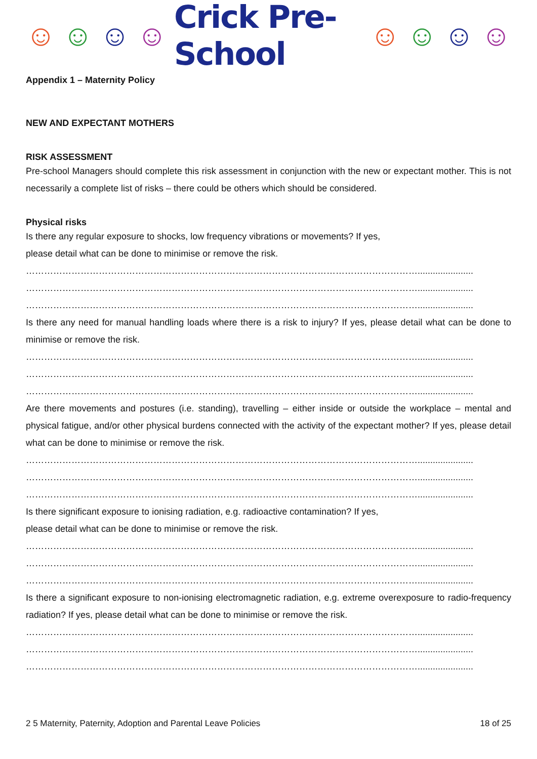☺ ☺ ☺ ☺ Crick Pre-School ☺ ☺ ☺ ☺
Appendix 1 – Maternity Policy
NEW AND EXPECTANT MOTHERS
RISK ASSESSMENT
Pre-school Managers should complete this risk assessment in conjunction with the new or expectant mother. This is not necessarily a complete list of risks – there could be others which should be considered.
Physical risks
Is there any regular exposure to shocks, low frequency vibrations or movements? If yes,
please detail what can be done to minimise or remove the risk.
…………………………………………………………………………………………………………………......................
…………………………………………………………………………………………………………………......................
…………………………………………………………………………………………………………………......................
Is there any need for manual handling loads where there is a risk to injury? If yes, please detail what can be done to minimise or remove the risk.
…………………………………………………………………………………………………………………......................
…………………………………………………………………………………………………………………......................
…………………………………………………………………………………………………………………......................
Are there movements and postures (i.e. standing), travelling – either inside or outside the workplace – mental and physical fatigue, and/or other physical burdens connected with the activity of the expectant mother? If yes, please detail what can be done to minimise or remove the risk.
…………………………………………………………………………………………………………………......................
…………………………………………………………………………………………………………………......................
…………………………………………………………………………………………………………………......................
Is there significant exposure to ionising radiation, e.g. radioactive contamination? If yes,
please detail what can be done to minimise or remove the risk.
…………………………………………………………………………………………………………………......................
…………………………………………………………………………………………………………………......................
…………………………………………………………………………………………………………………......................
Is there a significant exposure to non-ionising electromagnetic radiation, e.g. extreme overexposure to radio-frequency radiation? If yes, please detail what can be done to minimise or remove the risk.
…………………………………………………………………………………………………………………......................
…………………………………………………………………………………………………………………......................
…………………………………………………………………………………………………………………......................
2 5 Maternity, Paternity, Adoption and Parental Leave Policies 18 of 25